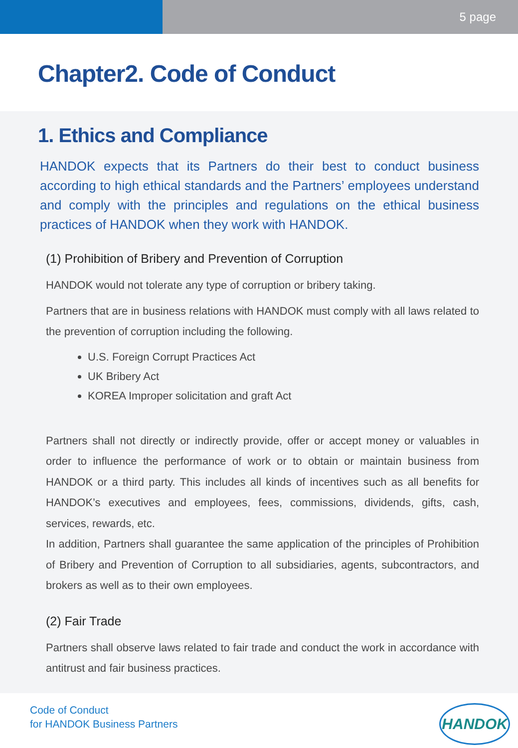5 page
Chapter2. Code of Conduct
1. Ethics and Compliance
HANDOK expects that its Partners do their best to conduct business according to high ethical standards and the Partners’ employees understand and comply with the principles and regulations on the ethical business practices of HANDOK when they work with HANDOK.
(1) Prohibition of Bribery and Prevention of Corruption
HANDOK would not tolerate any type of corruption or bribery taking.
Partners that are in business relations with HANDOK must comply with all laws related to the prevention of corruption including the following.
U.S. Foreign Corrupt Practices Act
UK Bribery Act
KOREA Improper solicitation and graft Act
Partners shall not directly or indirectly provide, offer or accept money or valuables in order to influence the performance of work or to obtain or maintain business from HANDOK or a third party. This includes all kinds of incentives such as all benefits for HANDOK’s executives and employees, fees, commissions, dividends, gifts, cash, services, rewards, etc.
In addition, Partners shall guarantee the same application of the principles of Prohibition of Bribery and Prevention of Corruption to all subsidiaries, agents, subcontractors, and brokers as well as to their own employees.
(2) Fair Trade
Partners shall observe laws related to fair trade and conduct the work in accordance with antitrust and fair business practices.
Code of Conduct
for HANDOK Business Partners
HANDOK